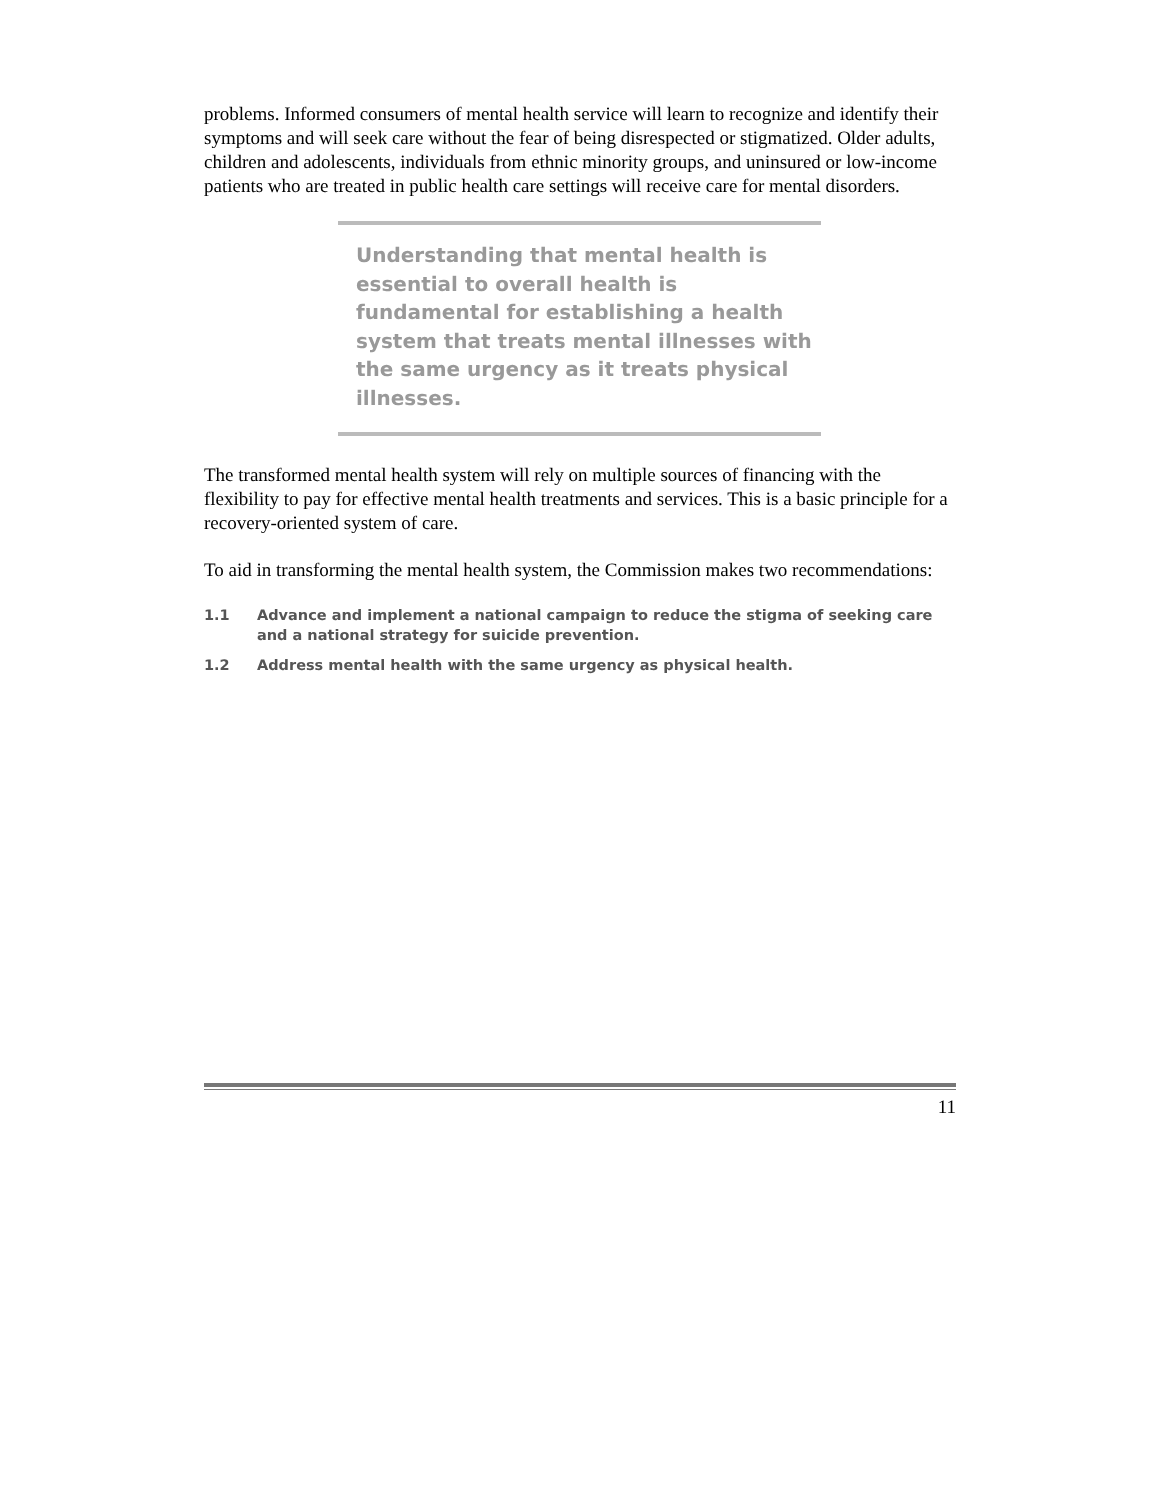problems. Informed consumers of mental health service will learn to recognize and identify their symptoms and will seek care without the fear of being disrespected or stigmatized. Older adults, children and adolescents, individuals from ethnic minority groups, and uninsured or low-income patients who are treated in public health care settings will receive care for mental disorders.
Understanding that mental health is essential to overall health is fundamental for establishing a health system that treats mental illnesses with the same urgency as it treats physical illnesses.
The transformed mental health system will rely on multiple sources of financing with the flexibility to pay for effective mental health treatments and services. This is a basic principle for a recovery-oriented system of care.
To aid in transforming the mental health system, the Commission makes two recommendations:
1.1 Advance and implement a national campaign to reduce the stigma of seeking care and a national strategy for suicide prevention.
1.2 Address mental health with the same urgency as physical health.
11